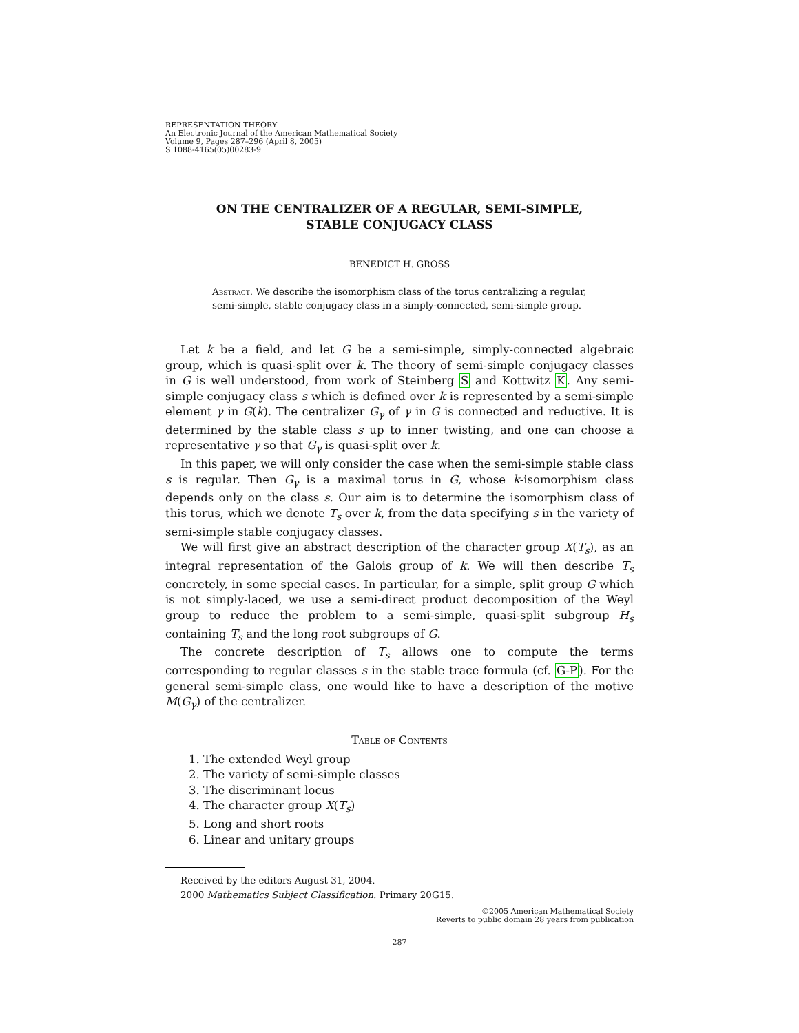REPRESENTATION THEORY
An Electronic Journal of the American Mathematical Society
Volume 9, Pages 287–296 (April 8, 2005)
S 1088-4165(05)00283-9
ON THE CENTRALIZER OF A REGULAR, SEMI-SIMPLE,
STABLE CONJUGACY CLASS
BENEDICT H. GROSS
Abstract. We describe the isomorphism class of the torus centralizing a regular, semi-simple, stable conjugacy class in a simply-connected, semi-simple group.
Let k be a field, and let G be a semi-simple, simply-connected algebraic group, which is quasi-split over k. The theory of semi-simple conjugacy classes in G is well understood, from work of Steinberg S and Kottwitz K. Any semi-simple conjugacy class s which is defined over k is represented by a semi-simple element γ in G(k). The centralizer G<sub>γ</sub> of γ in G is connected and reductive. It is determined by the stable class s up to inner twisting, and one can choose a representative γ so that G<sub>γ</sub> is quasi-split over k.
In this paper, we will only consider the case when the semi-simple stable class s is regular. Then G<sub>γ</sub> is a maximal torus in G, whose k-isomorphism class depends only on the class s. Our aim is to determine the isomorphism class of this torus, which we denote T<sub>s</sub> over k, from the data specifying s in the variety of semi-simple stable conjugacy classes.
We will first give an abstract description of the character group X(T<sub>s</sub>), as an integral representation of the Galois group of k. We will then describe T<sub>s</sub> concretely, in some special cases. In particular, for a simple, split group G which is not simply-laced, we use a semi-direct product decomposition of the Weyl group to reduce the problem to a semi-simple, quasi-split subgroup H<sub>s</sub> containing T<sub>s</sub> and the long root subgroups of G.
The concrete description of T<sub>s</sub> allows one to compute the terms corresponding to regular classes s in the stable trace formula (cf. G-P). For the general semi-simple class, one would like to have a description of the motive M(G<sub>γ</sub>) of the centralizer.
Table of Contents
1. The extended Weyl group
2. The variety of semi-simple classes
3. The discriminant locus
4. The character group X(T<sub>s</sub>)
5. Long and short roots
6. Linear and unitary groups
Received by the editors August 31, 2004.
2000 Mathematics Subject Classification. Primary 20G15.
©2005 American Mathematical Society
Reverts to public domain 28 years from publication
287